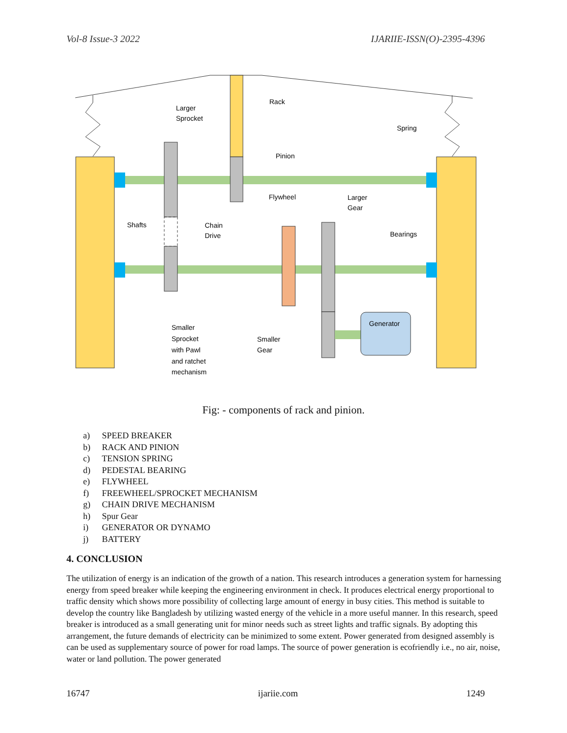Vol-8 Issue-3 2022 IJARIIE-ISSN(O)-2395-4396
Rack
Larger
Sprocket
Spring
Pinion
Flywheel
Larger
Gear
Shafts
Chain
Drive
Bearings
Generator
Smaller
Sprocket
with Pawl
and ratchet
mechanism
Smaller
Gear
Fig: - components of rack and pinion.
a) SPEED BREAKER
b) RACK AND PINION
c) TENSION SPRING
d) PEDESTAL BEARING
e) FLYWHEEL
f) FREEWHEEL/SPROCKET MECHANISM
g) CHAIN DRIVE MECHANISM
h) Spur Gear
i) GENERATOR OR DYNAMO
j) BATTERY
4. CONCLUSION
The utilization of energy is an indication of the growth of a nation. This research introduces a generation system for harnessing energy from speed breaker while keeping the engineering environment in check. It produces electrical energy proportional to traffic density which shows more possibility of collecting large amount of energy in busy cities. This method is suitable to develop the country like Bangladesh by utilizing wasted energy of the vehicle in a more useful manner. In this research, speed breaker is introduced as a small generating unit for minor needs such as street lights and traffic signals. By adopting this arrangement, the future demands of electricity can be minimized to some extent. Power generated from designed assembly is can be used as supplementary source of power for road lamps. The source of power generation is ecofriendly i.e., no air, noise, water or land pollution. The power generated
16747 ijariie.com 1249